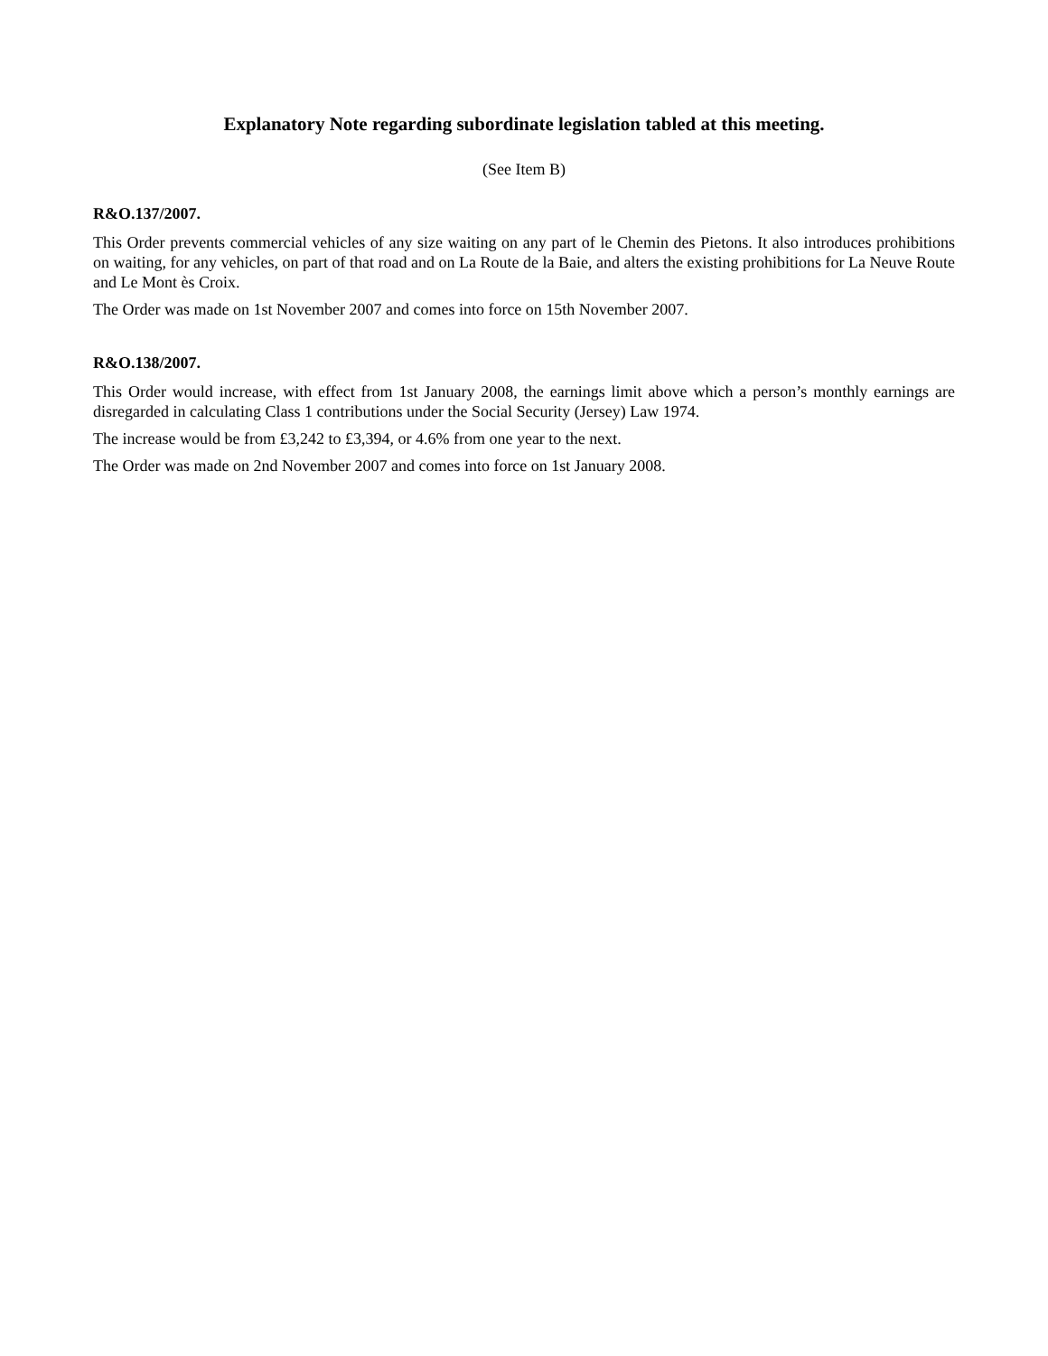Explanatory Note regarding subordinate legislation tabled at this meeting.
(See Item B)
R&O.137/2007.
This Order prevents commercial vehicles of any size waiting on any part of le Chemin des Pietons. It also introduces prohibitions on waiting, for any vehicles, on part of that road and on La Route de la Baie, and alters the existing prohibitions for La Neuve Route and Le Mont ès Croix.
The Order was made on 1st November 2007 and comes into force on 15th November 2007.
R&O.138/2007.
This Order would increase, with effect from 1st January 2008, the earnings limit above which a person’s monthly earnings are disregarded in calculating Class 1 contributions under the Social Security (Jersey) Law 1974.
The increase would be from £3,242 to £3,394, or 4.6% from one year to the next.
The Order was made on 2nd November 2007 and comes into force on 1st January 2008.